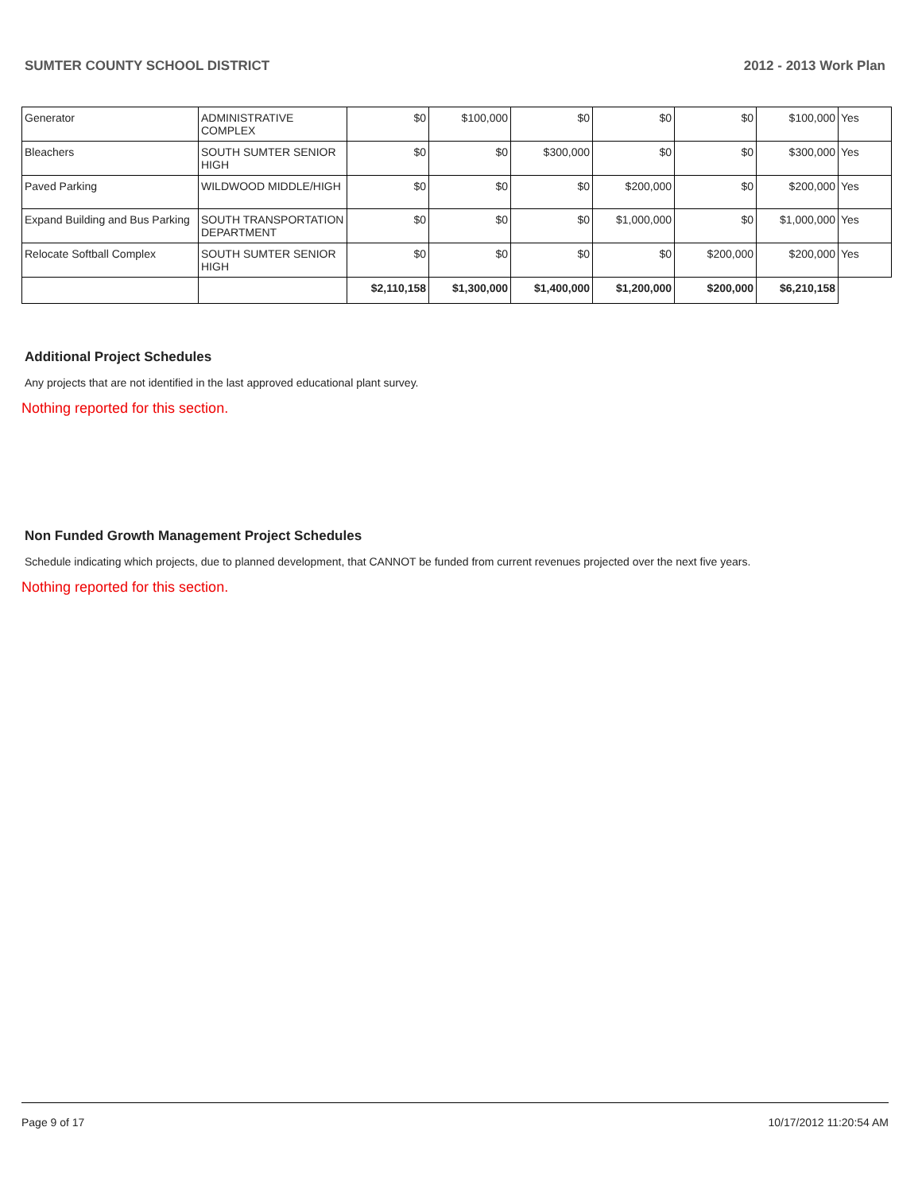SUMTER COUNTY SCHOOL DISTRICT 2012 - 2013 Work Plan
| Generator | ADMINISTRATIVE COMPLEX | $0 | $100,000 | $0 | $0 | $0 | $100,000 | Yes |
| Bleachers | SOUTH SUMTER SENIOR HIGH | $0 | $0 | $300,000 | $0 | $0 | $300,000 | Yes |
| Paved Parking | WILDWOOD MIDDLE/HIGH | $0 | $0 | $0 | $200,000 | $0 | $200,000 | Yes |
| Expand Building and Bus Parking | SOUTH TRANSPORTATION DEPARTMENT | $0 | $0 | $0 | $1,000,000 | $0 | $1,000,000 | Yes |
| Relocate Softball Complex | SOUTH SUMTER SENIOR HIGH | $0 | $0 | $0 | $0 | $200,000 | $200,000 | Yes |
| | | $2,110,158 | $1,300,000 | $1,400,000 | $1,200,000 | $200,000 | $6,210,158 | |
Additional Project Schedules
Any projects that are not identified in the last approved educational plant survey.
Nothing reported for this section.
Non Funded Growth Management Project Schedules
Schedule indicating which projects, due to planned development, that CANNOT be funded from current revenues projected over the next five years.
Nothing reported for this section.
Page 9 of 17 10/17/2012 11:20:54 AM